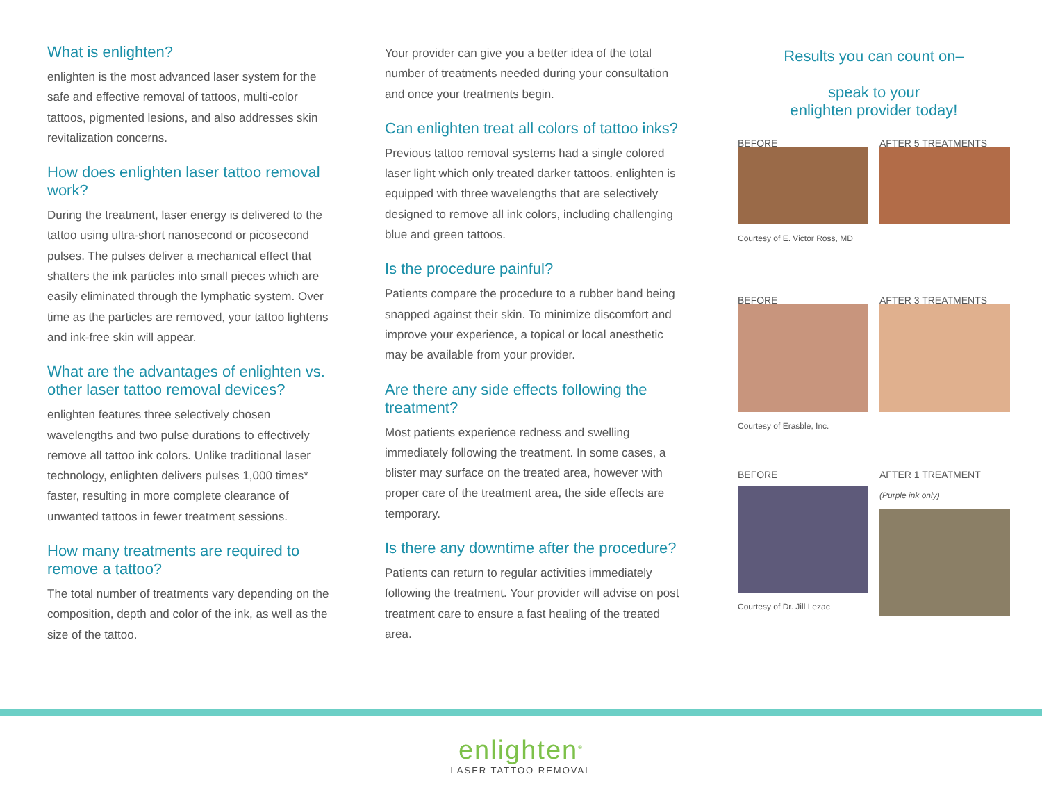What is enlighten?
enlighten is the most advanced laser system for the safe and effective removal of tattoos, multi-color tattoos, pigmented lesions, and also addresses skin revitalization concerns.
How does enlighten laser tattoo removal work?
During the treatment, laser energy is delivered to the tattoo using ultra-short nanosecond or picosecond pulses. The pulses deliver a mechanical effect that shatters the ink particles into small pieces which are easily eliminated through the lymphatic system. Over time as the particles are removed, your tattoo lightens and ink-free skin will appear.
What are the advantages of enlighten vs. other laser tattoo removal devices?
enlighten features three selectively chosen wavelengths and two pulse durations to effectively remove all tattoo ink colors. Unlike traditional laser technology, enlighten delivers pulses 1,000 times* faster, resulting in more complete clearance of unwanted tattoos in fewer treatment sessions.
How many treatments are required to remove a tattoo?
The total number of treatments vary depending on the composition, depth and color of the ink, as well as the size of the tattoo.
Your provider can give you a better idea of the total number of treatments needed during your consultation and once your treatments begin.
Can enlighten treat all colors of tattoo inks?
Previous tattoo removal systems had a single colored laser light which only treated darker tattoos. enlighten is equipped with three wavelengths that are selectively designed to remove all ink colors, including challenging blue and green tattoos.
Is the procedure painful?
Patients compare the procedure to a rubber band being snapped against their skin. To minimize discomfort and improve your experience, a topical or local anesthetic may be available from your provider.
Are there any side effects following the treatment?
Most patients experience redness and swelling immediately following the treatment. In some cases, a blister may surface on the treated area, however with proper care of the treatment area, the side effects are temporary.
Is there any downtime after the procedure?
Patients can return to regular activities immediately following the treatment. Your provider will advise on post treatment care to ensure a fast healing of the treated area.
Results you can count on–
speak to your
enlighten provider today!
BEFORE
Courtesy of E. Victor Ross, MD
AFTER 5 TREATMENTS
BEFORE
Courtesy of Erasble, Inc.
AFTER 3 TREATMENTS
BEFORE
Courtesy of Dr. Jill Lezac
AFTER 1 TREATMENT
(Purple ink only)
enlighten<sup>®</sup>
LASER TATTOO REMOVAL